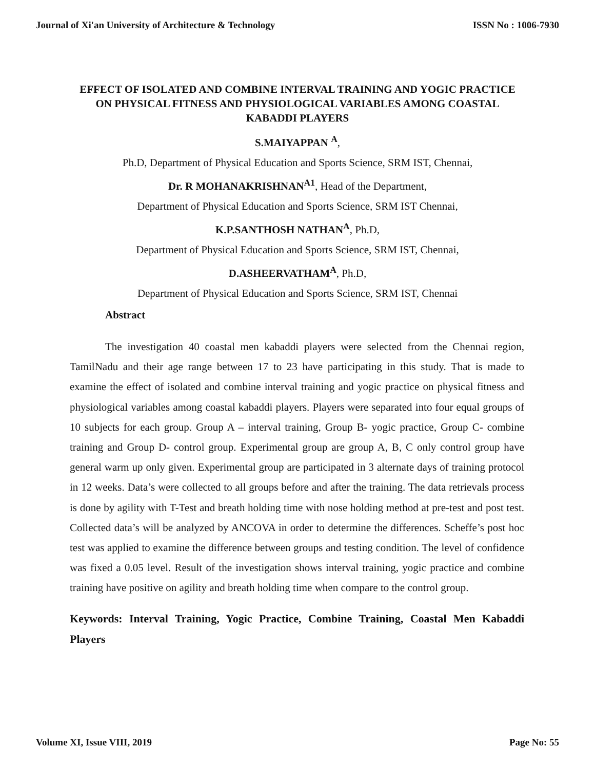Journal of Xi'an University of Architecture & Technology ISSN No : 1006-7930
EFFECT OF ISOLATED AND COMBINE INTERVAL TRAINING AND YOGIC PRACTICE ON PHYSICAL FITNESS AND PHYSIOLOGICAL VARIABLES AMONG COASTAL KABADDI PLAYERS
S.MAIYAPPAN <sup>A</sup>,
Ph.D, Department of Physical Education and Sports Science, SRM IST, Chennai,
Dr. R MOHANAKRISHNAN<sup>A1</sup>, Head of the Department,
Department of Physical Education and Sports Science, SRM IST Chennai,
K.P.SANTHOSH NATHAN<sup>A</sup>, Ph.D,
Department of Physical Education and Sports Science, SRM IST, Chennai,
D.ASHEERVATHAM<sup>A</sup>, Ph.D,
Department of Physical Education and Sports Science, SRM IST, Chennai
Abstract
The investigation 40 coastal men kabaddi players were selected from the Chennai region, TamilNadu and their age range between 17 to 23 have participating in this study. That is made to examine the effect of isolated and combine interval training and yogic practice on physical fitness and physiological variables among coastal kabaddi players. Players were separated into four equal groups of 10 subjects for each group. Group A – interval training, Group B- yogic practice, Group C- combine training and Group D- control group. Experimental group are group A, B, C only control group have general warm up only given. Experimental group are participated in 3 alternate days of training protocol in 12 weeks. Data’s were collected to all groups before and after the training. The data retrievals process is done by agility with T-Test and breath holding time with nose holding method at pre-test and post test. Collected data’s will be analyzed by ANCOVA in order to determine the differences. Scheffe’s post hoc test was applied to examine the difference between groups and testing condition. The level of confidence was fixed a 0.05 level. Result of the investigation shows interval training, yogic practice and combine training have positive on agility and breath holding time when compare to the control group.
Keywords: Interval Training, Yogic Practice, Combine Training, Coastal Men Kabaddi Players
Volume XI, Issue VIII, 2019 Page No: 55